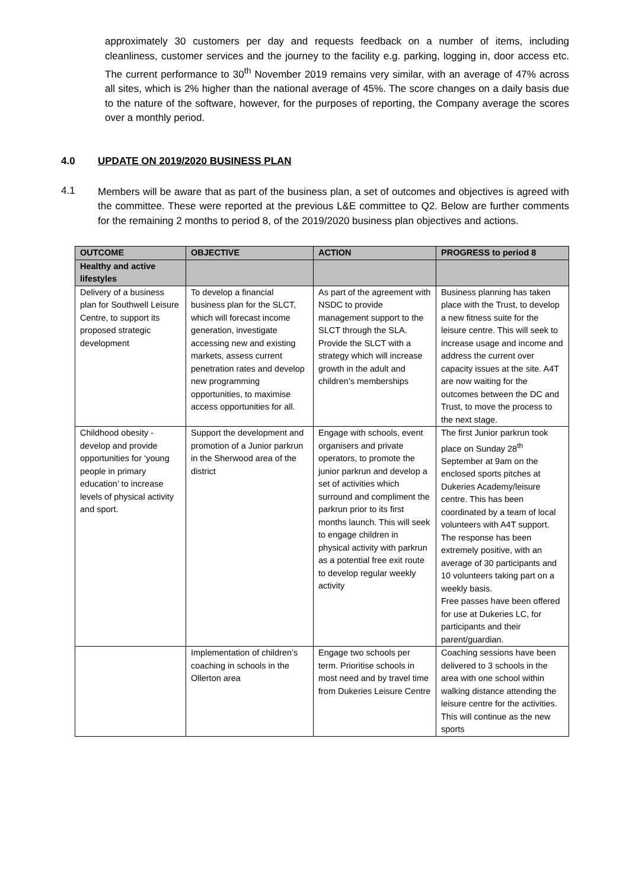approximately 30 customers per day and requests feedback on a number of items, including cleanliness, customer services and the journey to the facility e.g. parking, logging in, door access etc. The current performance to 30<sup>th</sup> November 2019 remains very similar, with an average of 47% across all sites, which is 2% higher than the national average of 45%. The score changes on a daily basis due to the nature of the software, however, for the purposes of reporting, the Company average the scores over a monthly period.
4.0 UPDATE ON 2019/2020 BUSINESS PLAN
4.1
Members will be aware that as part of the business plan, a set of outcomes and objectives is agreed with the committee. These were reported at the previous L&E committee to Q2. Below are further comments for the remaining 2 months to period 8, of the 2019/2020 business plan objectives and actions.
| OUTCOME | OBJECTIVE | ACTION | PROGRESS to period 8 |
| --- | --- | --- | --- |
| Healthy and active lifestyles | | | |
| Delivery of a business plan for Southwell Leisure Centre, to support its proposed strategic development | To develop a financial business plan for the SLCT, which will forecast income generation, investigate accessing new and existing markets, assess current penetration rates and develop new programming opportunities, to maximise access opportunities for all. | As part of the agreement with NSDC to provide management support to the SLCT through the SLA. Provide the SLCT with a strategy which will increase growth in the adult and children’s memberships | Business planning has taken place with the Trust, to develop a new fitness suite for the leisure centre. This will seek to increase usage and income and address the current over capacity issues at the site. A4T are now waiting for the outcomes between the DC and Trust, to move the process to the next stage. |
| Childhood obesity - develop and provide opportunities for ‘young people in primary education’ to increase levels of physical activity and sport. | Support the development and promotion of a Junior parkrun in the Sherwood area of the district | Engage with schools, event organisers and private operators, to promote the junior parkrun and develop a set of activities which surround and compliment the parkrun prior to its first months launch. This will seek to engage children in physical activity with parkrun as a potential free exit route to develop regular weekly activity | The first Junior parkrun took place on Sunday 28<sup>th</sup> September at 9am on the enclosed sports pitches at Dukeries Academy/leisure centre. This has been coordinated by a team of local volunteers with A4T support. The response has been extremely positive, with an average of 30 participants and 10 volunteers taking part on a weekly basis. Free passes have been offered for use at Dukeries LC, for participants and their parent/guardian. |
| | Implementation of children’s coaching in schools in the Ollerton area | Engage two schools per term. Prioritise schools in most need and by travel time from Dukeries Leisure Centre | Coaching sessions have been delivered to 3 schools in the area with one school within walking distance attending the leisure centre for the activities. This will continue as the new sports |